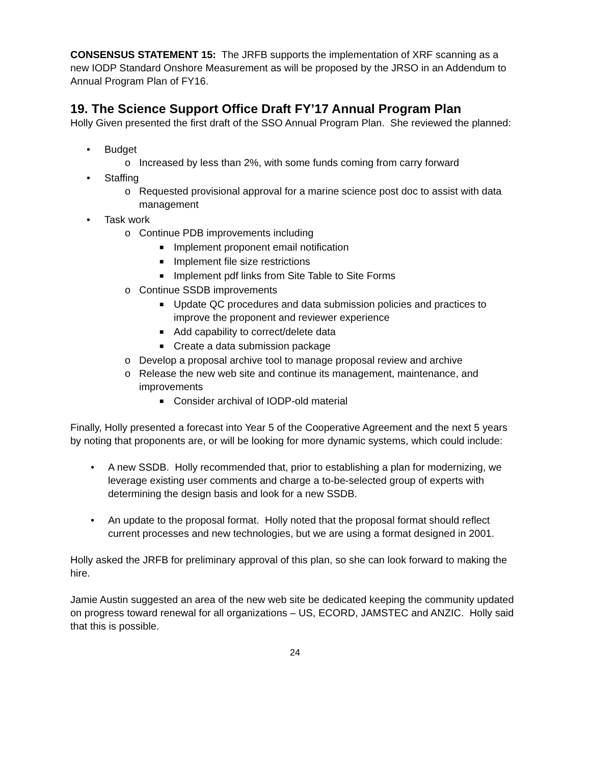CONSENSUS STATEMENT 15: The JRFB supports the implementation of XRF scanning as a new IODP Standard Onshore Measurement as will be proposed by the JRSO in an Addendum to Annual Program Plan of FY16.
19. The Science Support Office Draft FY’17 Annual Program Plan
Holly Given presented the first draft of the SSO Annual Program Plan. She reviewed the planned:
• Budget
o Increased by less than 2%, with some funds coming from carry forward
• Staffing
o Requested provisional approval for a marine science post doc to assist with data management
• Task work
o Continue PDB improvements including
■ Implement proponent email notification
■ Implement file size restrictions
■ Implement pdf links from Site Table to Site Forms
o Continue SSDB improvements
■ Update QC procedures and data submission policies and practices to improve the proponent and reviewer experience
■ Add capability to correct/delete data
■ Create a data submission package
o Develop a proposal archive tool to manage proposal review and archive
o Release the new web site and continue its management, maintenance, and improvements
■ Consider archival of IODP-old material
Finally, Holly presented a forecast into Year 5 of the Cooperative Agreement and the next 5 years by noting that proponents are, or will be looking for more dynamic systems, which could include:
• A new SSDB. Holly recommended that, prior to establishing a plan for modernizing, we leverage existing user comments and charge a to-be-selected group of experts with determining the design basis and look for a new SSDB.
• An update to the proposal format. Holly noted that the proposal format should reflect current processes and new technologies, but we are using a format designed in 2001.
Holly asked the JRFB for preliminary approval of this plan, so she can look forward to making the hire.
Jamie Austin suggested an area of the new web site be dedicated keeping the community updated on progress toward renewal for all organizations – US, ECORD, JAMSTEC and ANZIC. Holly said that this is possible.
24